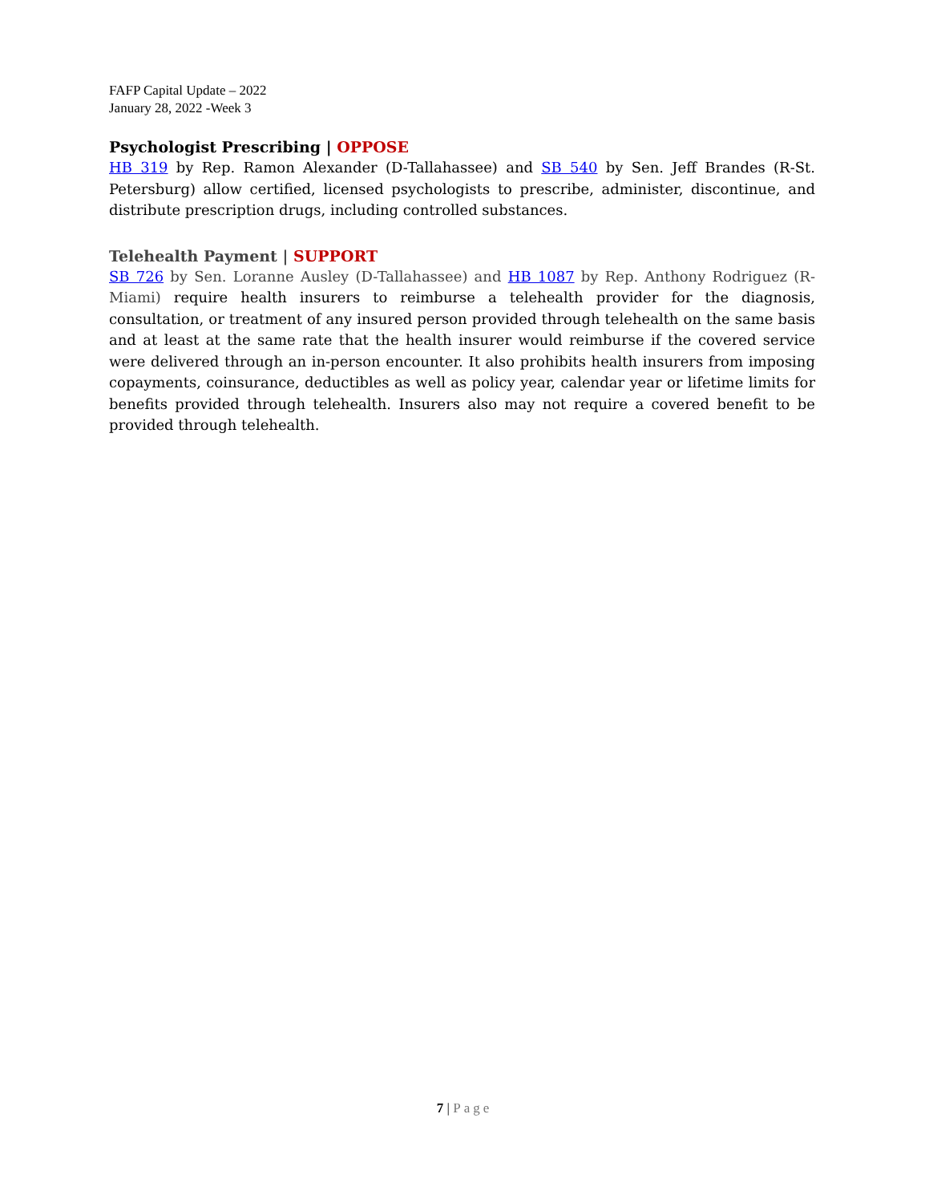FAFP Capital Update – 2022
January 28, 2022 -Week 3
Psychologist Prescribing | OPPOSE
HB 319 by Rep. Ramon Alexander (D-Tallahassee) and SB 540 by Sen. Jeff Brandes (R-St. Petersburg) allow certified, licensed psychologists to prescribe, administer, discontinue, and distribute prescription drugs, including controlled substances.
Telehealth Payment | SUPPORT
SB 726 by Sen. Loranne Ausley (D-Tallahassee) and HB 1087 by Rep. Anthony Rodriguez (R-Miami) require health insurers to reimburse a telehealth provider for the diagnosis, consultation, or treatment of any insured person provided through telehealth on the same basis and at least at the same rate that the health insurer would reimburse if the covered service were delivered through an in-person encounter. It also prohibits health insurers from imposing copayments, coinsurance, deductibles as well as policy year, calendar year or lifetime limits for benefits provided through telehealth. Insurers also may not require a covered benefit to be provided through telehealth.
7 | Page